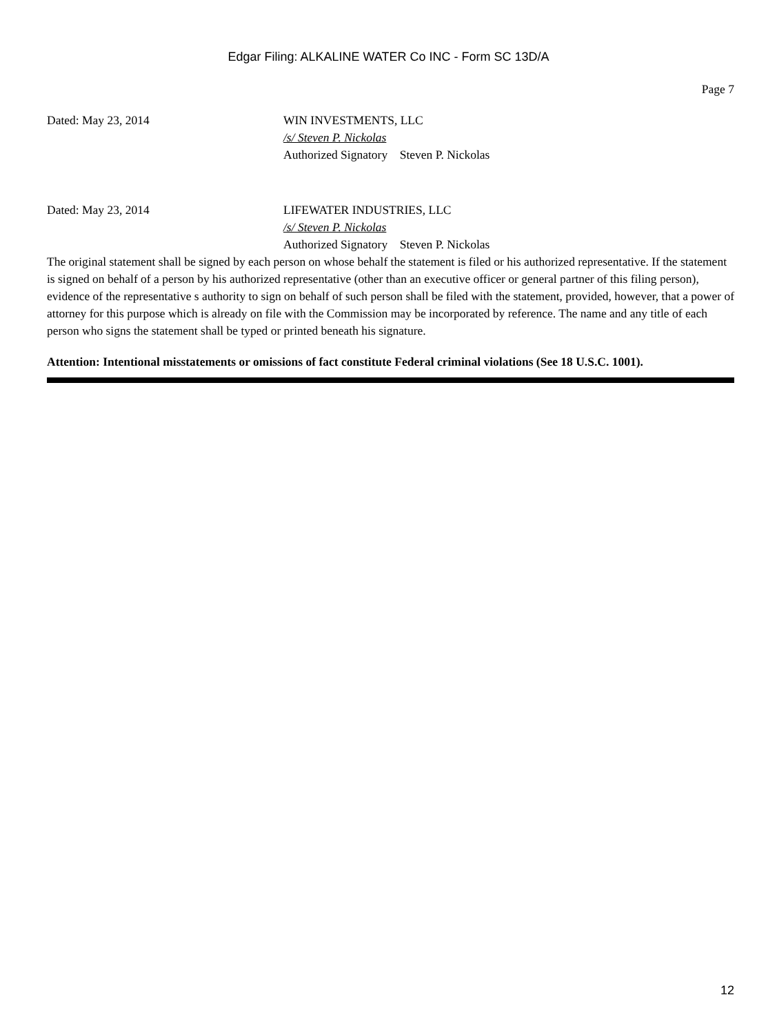Edgar Filing: ALKALINE WATER Co INC - Form SC 13D/A
Page 7
Dated: May 23, 2014 WIN INVESTMENTS, LLC
/s/ Steven P. Nickolas
Authorized Signatory Steven P. Nickolas
Dated: May 23, 2014 LIFEWATER INDUSTRIES, LLC
/s/ Steven P. Nickolas
Authorized Signatory Steven P. Nickolas
The original statement shall be signed by each person on whose behalf the statement is filed or his authorized representative. If the statement is signed on behalf of a person by his authorized representative (other than an executive officer or general partner of this filing person), evidence of the representative s authority to sign on behalf of such person shall be filed with the statement, provided, however, that a power of attorney for this purpose which is already on file with the Commission may be incorporated by reference. The name and any title of each person who signs the statement shall be typed or printed beneath his signature.
Attention: Intentional misstatements or omissions of fact constitute Federal criminal violations (See 18 U.S.C. 1001).
12